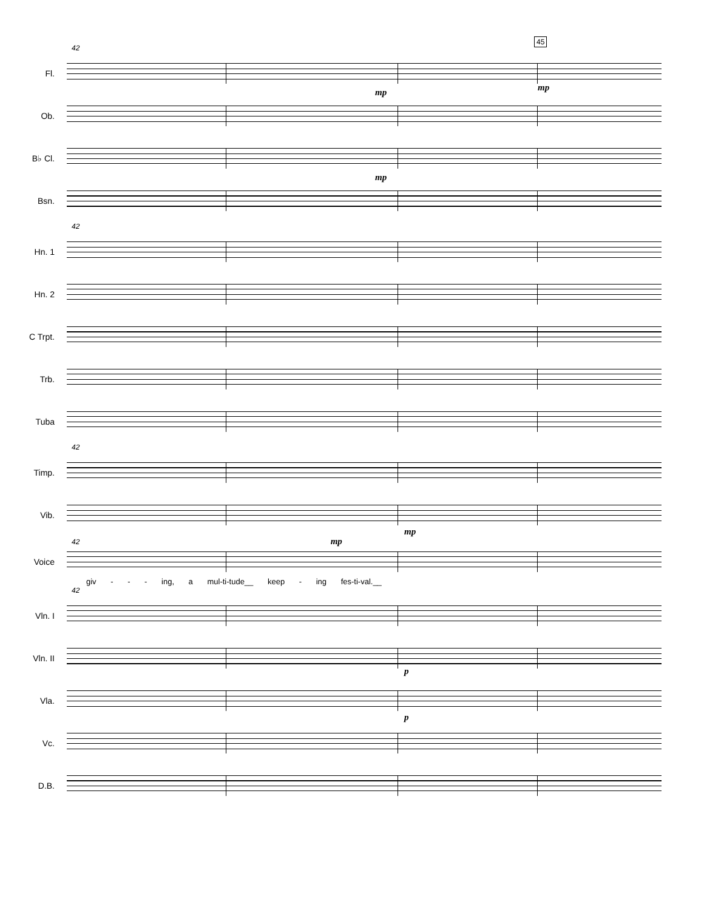42
45
Fl.
mp mp
Ob.
B♭ Cl.
mp
Bsn.
42
Hn. 1
Hn. 2
C Trpt.
Trb.
Tuba
42
Timp.
Vib.
mp
42 mp
Voice
giv - - - ing, a mul-ti-tude__ keep - ing fes-ti-val.__
42
Vln. I
Vln. II
p
Vla.
p
Vc.
D.B.